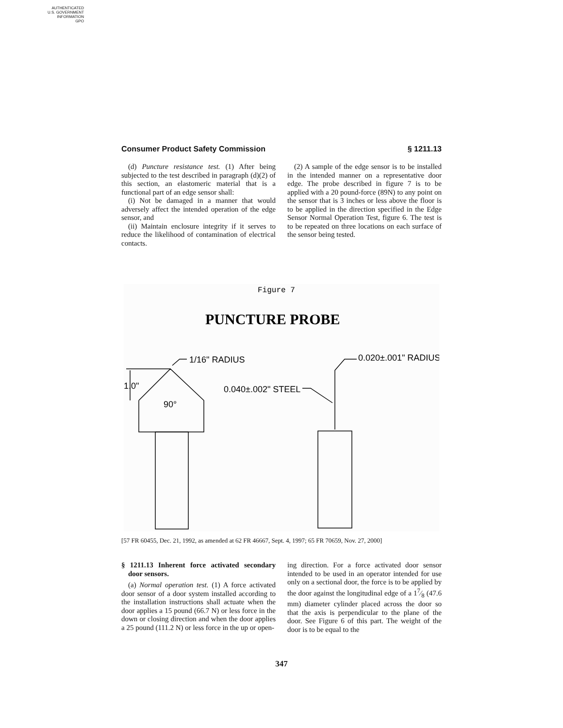AUTHENTICATED
U.S. GOVERNMENT
INFORMATION
GPO
Consumer Product Safety Commission § 1211.13
(d) Puncture resistance test. (1) After being subjected to the test described in paragraph (d)(2) of this section, an elastomeric material that is a functional part of an edge sensor shall:
(i) Not be damaged in a manner that would adversely affect the intended operation of the edge sensor, and
(ii) Maintain enclosure integrity if it serves to reduce the likelihood of contamination of electrical contacts.
(2) A sample of the edge sensor is to be installed in the intended manner on a representative door edge. The probe described in figure 7 is to be applied with a 20 pound-force (89N) to any point on the sensor that is 3 inches or less above the floor is to be applied in the direction specified in the Edge Sensor Normal Operation Test, figure 6. The test is to be repeated on three locations on each surface of the sensor being tested.
Figure 7
PUNCTURE PROBE
1/16" RADIUS
1.0"
90°
0.020±.001" RADIUS
0.040±.002" STEEL
[57 FR 60455, Dec. 21, 1992, as amended at 62 FR 46667, Sept. 4, 1997; 65 FR 70659, Nov. 27, 2000]
§ 1211.13 Inherent force activated secondary door sensors.
(a) Normal operation test. (1) A force activated door sensor of a door system installed according to the installation instructions shall actuate when the door applies a 15 pound (66.7 N) or less force in the down or closing direction and when the door applies a 25 pound (111.2 N) or less force in the up or open-
ing direction. For a force activated door sensor intended to be used in an operator intended for use only on a sectional door, the force is to be applied by the door against the longitudinal edge of a 17⁄8 (47.6 mm) diameter cylinder placed across the door so that the axis is perpendicular to the plane of the door. See Figure 6 of this part. The weight of the door is to be equal to the
347